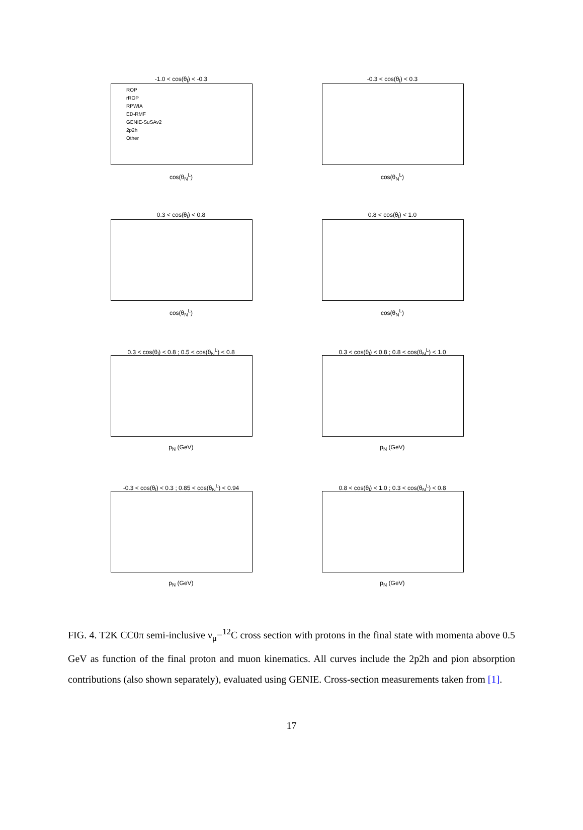-1.0 < cos(θ<sub>l</sub>) < -0.3
ROP
rROP
RPWIA
ED-RMF
GENIE-SuSAv2
2p2h
Other
cos(θ<sub>N</sub><sup>L</sup>)
-0.3 < cos(θ<sub>l</sub>) < 0.3
cos(θ<sub>N</sub><sup>L</sup>)
0.3 < cos(θ<sub>l</sub>) < 0.8
cos(θ<sub>N</sub><sup>L</sup>)
0.8 < cos(θ<sub>l</sub>) < 1.0
cos(θ<sub>N</sub><sup>L</sup>)
0.3 < cos(θ<sub>l</sub>) < 0.8 ; 0.5 < cos(θ<sub>N</sub><sup>L</sup>) < 0.8
p<sub>N</sub> (GeV)
0.3 < cos(θ<sub>l</sub>) < 0.8 ; 0.8 < cos(θ<sub>N</sub><sup>L</sup>) < 1.0
p<sub>N</sub> (GeV)
-0.3 < cos(θ<sub>l</sub>) < 0.3 ; 0.85 < cos(θ<sub>N</sub><sup>L</sup>) < 0.94
p<sub>N</sub> (GeV)
0.8 < cos(θ<sub>l</sub>) < 1.0 ; 0.3 < cos(θ<sub>N</sub><sup>L</sup>) < 0.8
p<sub>N</sub> (GeV)
FIG. 4. T2K CC0π semi-inclusive ν<sub>μ</sub>−<sup>12</sup>C cross section with protons in the final state with momenta above 0.5 GeV as function of the final proton and muon kinematics. All curves include the 2p2h and pion absorption contributions (also shown separately), evaluated using GENIE. Cross-section measurements taken from [1].
17